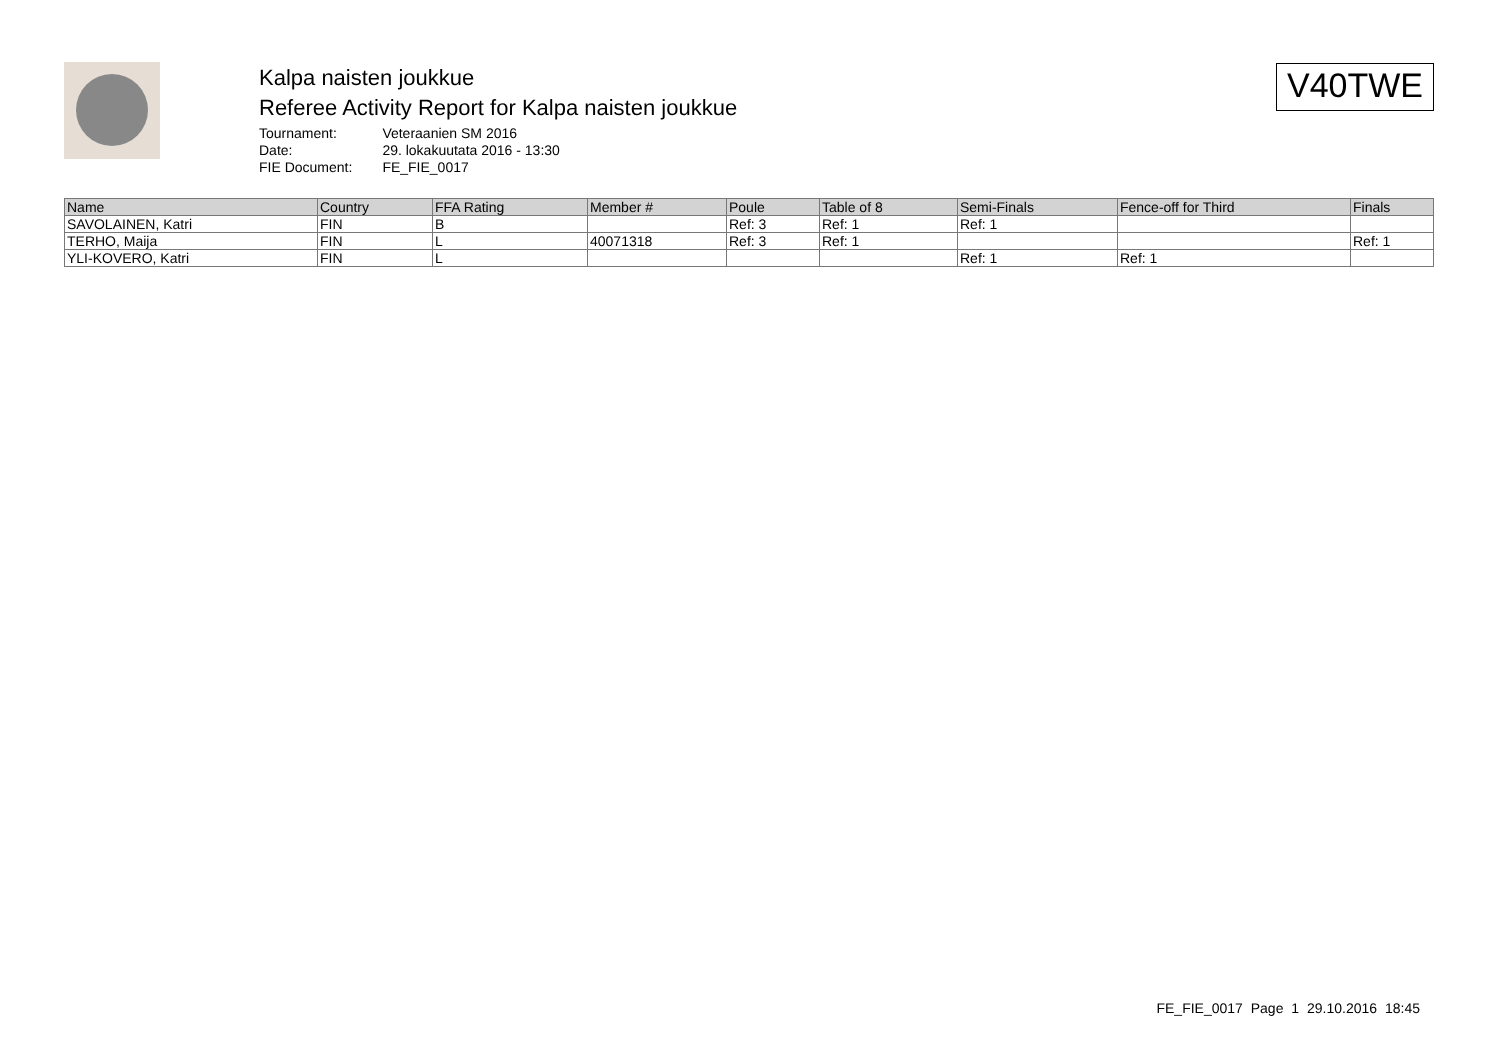Kalpa naisten joukkue
Referee Activity Report for Kalpa naisten joukkue
| Tournament: | Veteraanien SM 2016 |
| Date: | 29. lokakuutata 2016 - 13:30 |
| FIE Document: | FE_FIE_0017 |
V40TWE
| Name | Country | FFA Rating | Member # | Poule | Table of 8 | Semi-Finals | Fence-off for Third | Finals |
| --- | --- | --- | --- | --- | --- | --- | --- | --- |
| SAVOLAINEN, Katri | FIN | B | | Ref: 3 | Ref: 1 | Ref: 1 | | |
| TERHO, Maija | FIN | L | 40071318 | Ref: 3 | Ref: 1 | | | Ref: 1 |
| YLI-KOVERO, Katri | FIN | L | | | | Ref: 1 | Ref: 1 | |
FE_FIE_0017 Page 1 29.10.2016 18:45